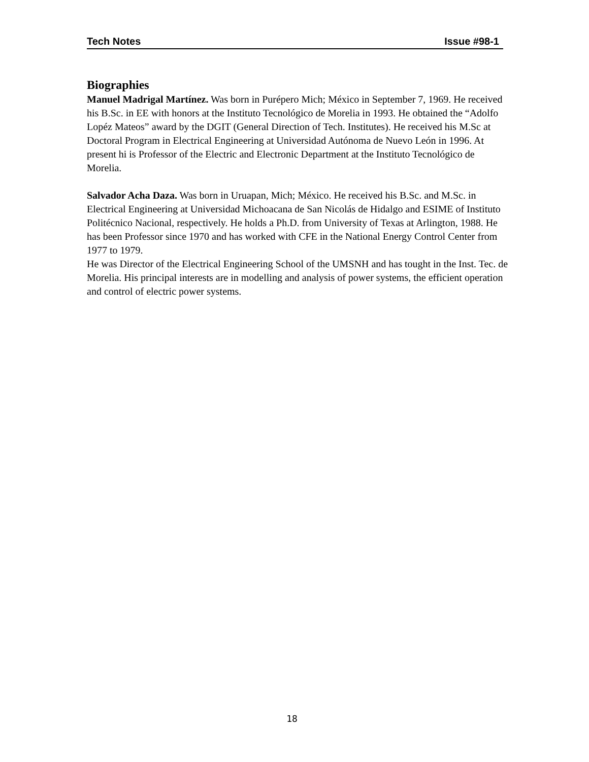Tech Notes Issue #98-1
Biographies
Manuel Madrigal Martínez. Was born in Purépero Mich; México in September 7, 1969. He received his B.Sc. in EE with honors at the Instituto Tecnológico de Morelia in 1993. He obtained the “Adolfo Lopéz Mateos” award by the DGIT (General Direction of Tech. Institutes). He received his M.Sc at Doctoral Program in Electrical Engineering at Universidad Autónoma de Nuevo León in 1996. At present hi is Professor of the Electric and Electronic Department at the Instituto Tecnológico de Morelia.
Salvador Acha Daza. Was born in Uruapan, Mich; México. He received his B.Sc. and M.Sc. in Electrical Engineering at Universidad Michoacana de San Nicolás de Hidalgo and ESIME of Instituto Politécnico Nacional, respectively. He holds a Ph.D. from University of Texas at Arlington, 1988. He has been Professor since 1970 and has worked with CFE in the National Energy Control Center from 1977 to 1979.
He was Director of the Electrical Engineering School of the UMSNH and has tought in the Inst. Tec. de Morelia. His principal interests are in modelling and analysis of power systems, the efficient operation and control of electric power systems.
18